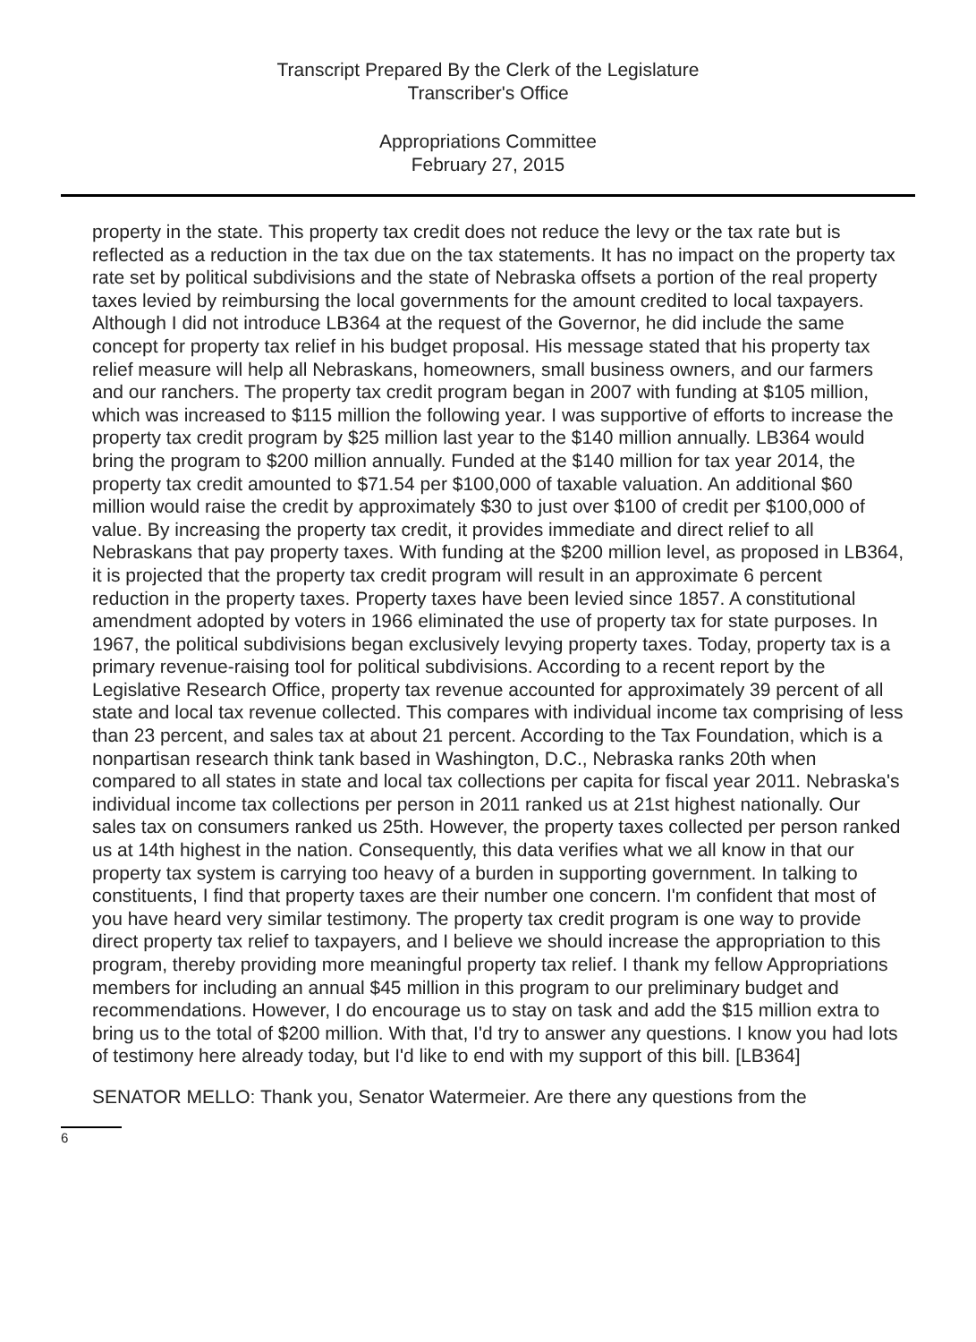Transcript Prepared By the Clerk of the Legislature
Transcriber's Office
Appropriations Committee
February 27, 2015
property in the state. This property tax credit does not reduce the levy or the tax rate but is reflected as a reduction in the tax due on the tax statements. It has no impact on the property tax rate set by political subdivisions and the state of Nebraska offsets a portion of the real property taxes levied by reimbursing the local governments for the amount credited to local taxpayers. Although I did not introduce LB364 at the request of the Governor, he did include the same concept for property tax relief in his budget proposal. His message stated that his property tax relief measure will help all Nebraskans, homeowners, small business owners, and our farmers and our ranchers. The property tax credit program began in 2007 with funding at $105 million, which was increased to $115 million the following year. I was supportive of efforts to increase the property tax credit program by $25 million last year to the $140 million annually. LB364 would bring the program to $200 million annually. Funded at the $140 million for tax year 2014, the property tax credit amounted to $71.54 per $100,000 of taxable valuation. An additional $60 million would raise the credit by approximately $30 to just over $100 of credit per $100,000 of value. By increasing the property tax credit, it provides immediate and direct relief to all Nebraskans that pay property taxes. With funding at the $200 million level, as proposed in LB364, it is projected that the property tax credit program will result in an approximate 6 percent reduction in the property taxes. Property taxes have been levied since 1857. A constitutional amendment adopted by voters in 1966 eliminated the use of property tax for state purposes. In 1967, the political subdivisions began exclusively levying property taxes. Today, property tax is a primary revenue-raising tool for political subdivisions. According to a recent report by the Legislative Research Office, property tax revenue accounted for approximately 39 percent of all state and local tax revenue collected. This compares with individual income tax comprising of less than 23 percent, and sales tax at about 21 percent. According to the Tax Foundation, which is a nonpartisan research think tank based in Washington, D.C., Nebraska ranks 20th when compared to all states in state and local tax collections per capita for fiscal year 2011. Nebraska's individual income tax collections per person in 2011 ranked us at 21st highest nationally. Our sales tax on consumers ranked us 25th. However, the property taxes collected per person ranked us at 14th highest in the nation. Consequently, this data verifies what we all know in that our property tax system is carrying too heavy of a burden in supporting government. In talking to constituents, I find that property taxes are their number one concern. I'm confident that most of you have heard very similar testimony. The property tax credit program is one way to provide direct property tax relief to taxpayers, and I believe we should increase the appropriation to this program, thereby providing more meaningful property tax relief. I thank my fellow Appropriations members for including an annual $45 million in this program to our preliminary budget and recommendations. However, I do encourage us to stay on task and add the $15 million extra to bring us to the total of $200 million. With that, I'd try to answer any questions. I know you had lots of testimony here already today, but I'd like to end with my support of this bill. [LB364]
SENATOR MELLO: Thank you, Senator Watermeier. Are there any questions from the
6